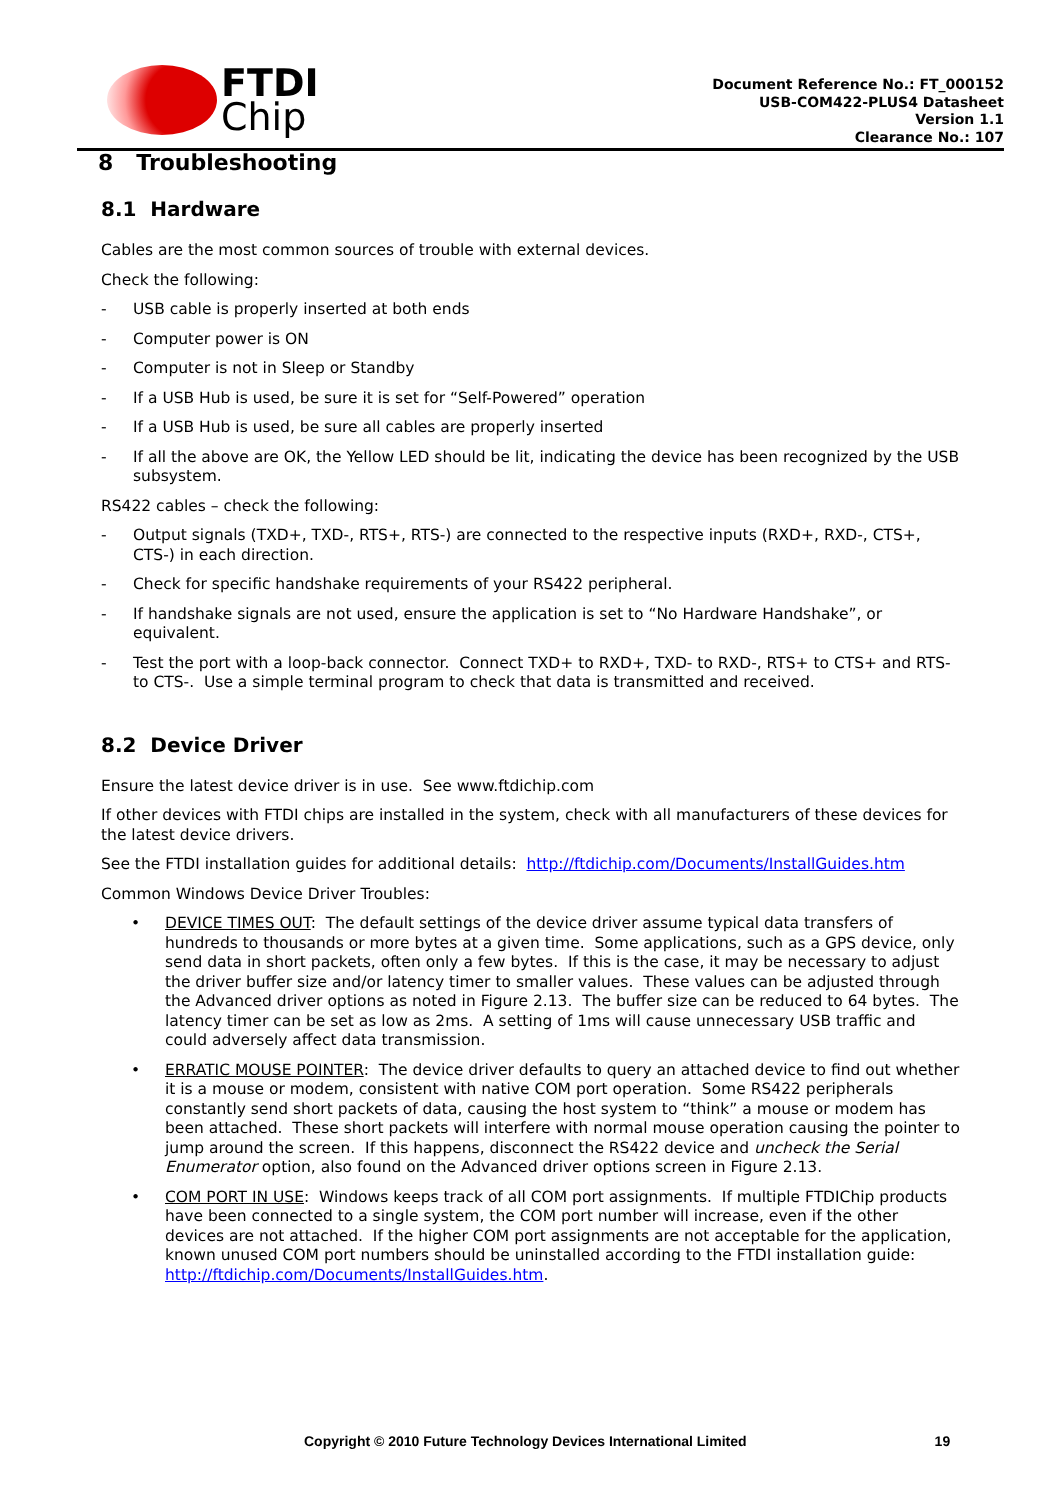FTDI
Chip
Document Reference No.: FT_000152
USB-COM422-PLUS4 Datasheet
Version 1.1
Clearance No.: 107
8 Troubleshooting
8.1 Hardware
Cables are the most common sources of trouble with external devices.
Check the following:
- USB cable is properly inserted at both ends
- Computer power is ON
- Computer is not in Sleep or Standby
- If a USB Hub is used, be sure it is set for “Self-Powered” operation
- If a USB Hub is used, be sure all cables are properly inserted
- If all the above are OK, the Yellow LED should be lit, indicating the device has been recognized by the USB subsystem.
RS422 cables – check the following:
- Output signals (TXD+, TXD-, RTS+, RTS-) are connected to the respective inputs (RXD+, RXD-, CTS+, CTS-) in each direction.
- Check for specific handshake requirements of your RS422 peripheral.
- If handshake signals are not used, ensure the application is set to “No Hardware Handshake”, or equivalent.
- Test the port with a loop-back connector. Connect TXD+ to RXD+, TXD- to RXD-, RTS+ to CTS+ and RTS- to CTS-. Use a simple terminal program to check that data is transmitted and received.
8.2 Device Driver
Ensure the latest device driver is in use. See www.ftdichip.com
If other devices with FTDI chips are installed in the system, check with all manufacturers of these devices for the latest device drivers.
See the FTDI installation guides for additional details: http://ftdichip.com/Documents/InstallGuides.htm
Common Windows Device Driver Troubles:
• DEVICE TIMES OUT: The default settings of the device driver assume typical data transfers of hundreds to thousands or more bytes at a given time. Some applications, such as a GPS device, only send data in short packets, often only a few bytes. If this is the case, it may be necessary to adjust the driver buffer size and/or latency timer to smaller values. These values can be adjusted through the Advanced driver options as noted in Figure 2.13. The buffer size can be reduced to 64 bytes. The latency timer can be set as low as 2ms. A setting of 1ms will cause unnecessary USB traffic and could adversely affect data transmission.
• ERRATIC MOUSE POINTER: The device driver defaults to query an attached device to find out whether it is a mouse or modem, consistent with native COM port operation. Some RS422 peripherals constantly send short packets of data, causing the host system to “think” a mouse or modem has been attached. These short packets will interfere with normal mouse operation causing the pointer to jump around the screen. If this happens, disconnect the RS422 device and uncheck the Serial Enumerator option, also found on the Advanced driver options screen in Figure 2.13.
• COM PORT IN USE: Windows keeps track of all COM port assignments. If multiple FTDIChip products have been connected to a single system, the COM port number will increase, even if the other devices are not attached. If the higher COM port assignments are not acceptable for the application, known unused COM port numbers should be uninstalled according to the FTDI installation guide: http://ftdichip.com/Documents/InstallGuides.htm.
Copyright © 2010 Future Technology Devices International Limited 19